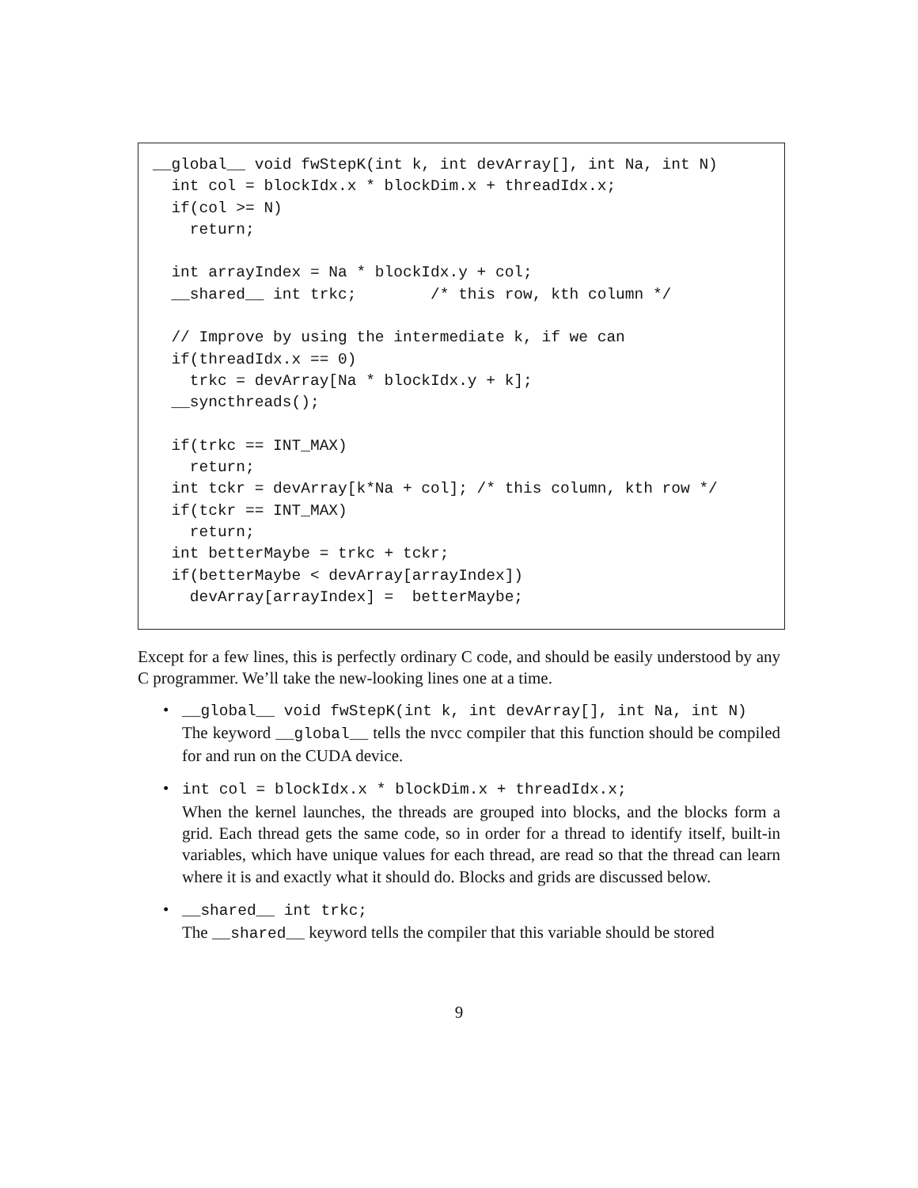__global__ void fwStepK(int k, int devArray[], int Na, int N)
  int col = blockIdx.x * blockDim.x + threadIdx.x;
  if(col >= N)
    return;

  int arrayIndex = Na * blockIdx.y + col;
  __shared__ int trkc;        /* this row, kth column */

  // Improve by using the intermediate k, if we can
  if(threadIdx.x == 0)
    trkc = devArray[Na * blockIdx.y + k];
  __syncthreads();

  if(trkc == INT_MAX)
    return;
  int tckr = devArray[k*Na + col]; /* this column, kth row */
  if(tckr == INT_MAX)
    return;
  int betterMaybe = trkc + tckr;
  if(betterMaybe < devArray[arrayIndex])
    devArray[arrayIndex] =  betterMaybe;
Except for a few lines, this is perfectly ordinary C code, and should be easily understood by any C programmer. We’ll take the new-looking lines one at a time.
• __global__ void fwStepK(int k, int devArray[], int Na, int N)
The keyword __global__ tells the nvcc compiler that this function should be compiled for and run on the CUDA device.
• int col = blockIdx.x * blockDim.x + threadIdx.x;
When the kernel launches, the threads are grouped into blocks, and the blocks form a grid. Each thread gets the same code, so in order for a thread to identify itself, built-in variables, which have unique values for each thread, are read so that the thread can learn where it is and exactly what it should do. Blocks and grids are discussed below.
• __shared__ int trkc;
The __shared__ keyword tells the compiler that this variable should be stored
9